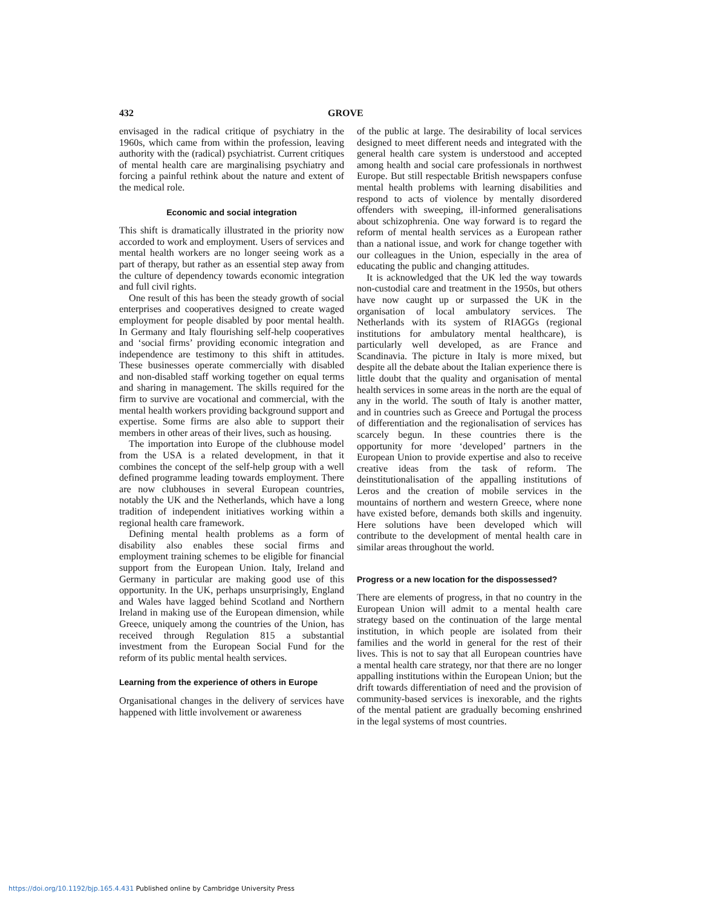432 GROVE
envisaged in the radical critique of psychiatry in the 1960s, which came from within the profession, leaving authority with the (radical) psychiatrist. Current critiques of mental health care are marginalising psychiatry and forcing a painful rethink about the nature and extent of the medical role.
Economic and social integration
This shift is dramatically illustrated in the priority now accorded to work and employment. Users of services and mental health workers are no longer seeing work as a part of therapy, but rather as an essential step away from the culture of dependency towards economic integration and full civil rights.
One result of this has been the steady growth of social enterprises and cooperatives designed to create waged employment for people disabled by poor mental health. In Germany and Italy flourishing self-help cooperatives and ‘social firms’ providing economic integration and independence are testimony to this shift in attitudes. These businesses operate commercially with disabled and non-disabled staff working together on equal terms and sharing in management. The skills required for the firm to survive are vocational and commercial, with the mental health workers providing background support and expertise. Some firms are also able to support their members in other areas of their lives, such as housing.
The importation into Europe of the clubhouse model from the USA is a related development, in that it combines the concept of the self-help group with a well defined programme leading towards employment. There are now clubhouses in several European countries, notably the UK and the Netherlands, which have a long tradition of independent initiatives working within a regional health care framework.
Defining mental health problems as a form of disability also enables these social firms and employment training schemes to be eligible for financial support from the European Union. Italy, Ireland and Germany in particular are making good use of this opportunity. In the UK, perhaps unsurprisingly, England and Wales have lagged behind Scotland and Northern Ireland in making use of the European dimension, while Greece, uniquely among the countries of the Union, has received through Regulation 815 a substantial investment from the European Social Fund for the reform of its public mental health services.
Learning from the experience of others in Europe
Organisational changes in the delivery of services have happened with little involvement or awareness
of the public at large. The desirability of local services designed to meet different needs and integrated with the general health care system is understood and accepted among health and social care professionals in northwest Europe. But still respectable British newspapers confuse mental health problems with learning disabilities and respond to acts of violence by mentally disordered offenders with sweeping, ill-informed generalisations about schizophrenia. One way forward is to regard the reform of mental health services as a European rather than a national issue, and work for change together with our colleagues in the Union, especially in the area of educating the public and changing attitudes.
It is acknowledged that the UK led the way towards non-custodial care and treatment in the 1950s, but others have now caught up or surpassed the UK in the organisation of local ambulatory services. The Netherlands with its system of RIAGGs (regional institutions for ambulatory mental healthcare), is particularly well developed, as are France and Scandinavia. The picture in Italy is more mixed, but despite all the debate about the Italian experience there is little doubt that the quality and organisation of mental health services in some areas in the north are the equal of any in the world. The south of Italy is another matter, and in countries such as Greece and Portugal the process of differentiation and the regionalisation of services has scarcely begun. In these countries there is the opportunity for more ‘developed’ partners in the European Union to provide expertise and also to receive creative ideas from the task of reform. The deinstitutionalisation of the appalling institutions of Leros and the creation of mobile services in the mountains of northern and western Greece, where none have existed before, demands both skills and ingenuity. Here solutions have been developed which will contribute to the development of mental health care in similar areas throughout the world.
Progress or a new location for the dispossessed?
There are elements of progress, in that no country in the European Union will admit to a mental health care strategy based on the continuation of the large mental institution, in which people are isolated from their families and the world in general for the rest of their lives. This is not to say that all European countries have a mental health care strategy, nor that there are no longer appalling institutions within the European Union; but the drift towards differentiation of need and the provision of community-based services is inexorable, and the rights of the mental patient are gradually becoming enshrined in the legal systems of most countries.
https://doi.org/10.1192/bjp.165.4.431 Published online by Cambridge University Press